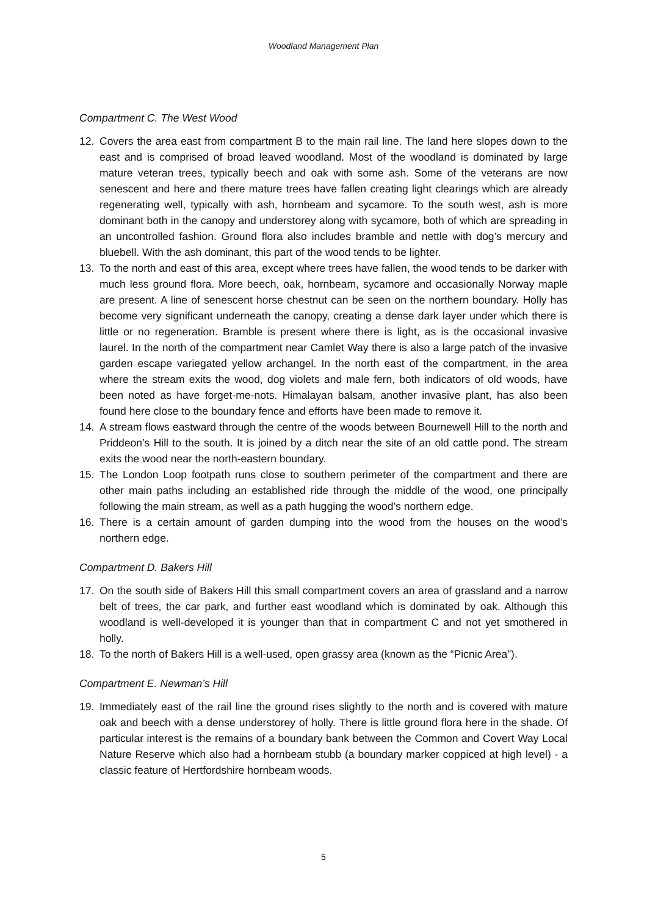Woodland Management Plan
Compartment C. The West Wood
12. Covers the area east from compartment B to the main rail line. The land here slopes down to the east and is comprised of broad leaved woodland. Most of the woodland is dominated by large mature veteran trees, typically beech and oak with some ash. Some of the veterans are now senescent and here and there mature trees have fallen creating light clearings which are already regenerating well, typically with ash, hornbeam and sycamore. To the south west, ash is more dominant both in the canopy and understorey along with sycamore, both of which are spreading in an uncontrolled fashion. Ground flora also includes bramble and nettle with dog’s mercury and bluebell. With the ash dominant, this part of the wood tends to be lighter.
13. To the north and east of this area, except where trees have fallen, the wood tends to be darker with much less ground flora. More beech, oak, hornbeam, sycamore and occasionally Norway maple are present. A line of senescent horse chestnut can be seen on the northern boundary. Holly has become very significant underneath the canopy, creating a dense dark layer under which there is little or no regeneration. Bramble is present where there is light, as is the occasional invasive laurel. In the north of the compartment near Camlet Way there is also a large patch of the invasive garden escape variegated yellow archangel. In the north east of the compartment, in the area where the stream exits the wood, dog violets and male fern, both indicators of old woods, have been noted as have forget-me-nots. Himalayan balsam, another invasive plant, has also been found here close to the boundary fence and efforts have been made to remove it.
14. A stream flows eastward through the centre of the woods between Bournewell Hill to the north and Priddeon’s Hill to the south. It is joined by a ditch near the site of an old cattle pond. The stream exits the wood near the north-eastern boundary.
15. The London Loop footpath runs close to southern perimeter of the compartment and there are other main paths including an established ride through the middle of the wood, one principally following the main stream, as well as a path hugging the wood’s northern edge.
16. There is a certain amount of garden dumping into the wood from the houses on the wood’s northern edge.
Compartment D. Bakers Hill
17. On the south side of Bakers Hill this small compartment covers an area of grassland and a narrow belt of trees, the car park, and further east woodland which is dominated by oak. Although this woodland is well-developed it is younger than that in compartment C and not yet smothered in holly.
18. To the north of Bakers Hill is a well-used, open grassy area (known as the “Picnic Area”).
Compartment E. Newman’s Hill
19. Immediately east of the rail line the ground rises slightly to the north and is covered with mature oak and beech with a dense understorey of holly. There is little ground flora here in the shade. Of particular interest is the remains of a boundary bank between the Common and Covert Way Local Nature Reserve which also had a hornbeam stubb (a boundary marker coppiced at high level) - a classic feature of Hertfordshire hornbeam woods.
5